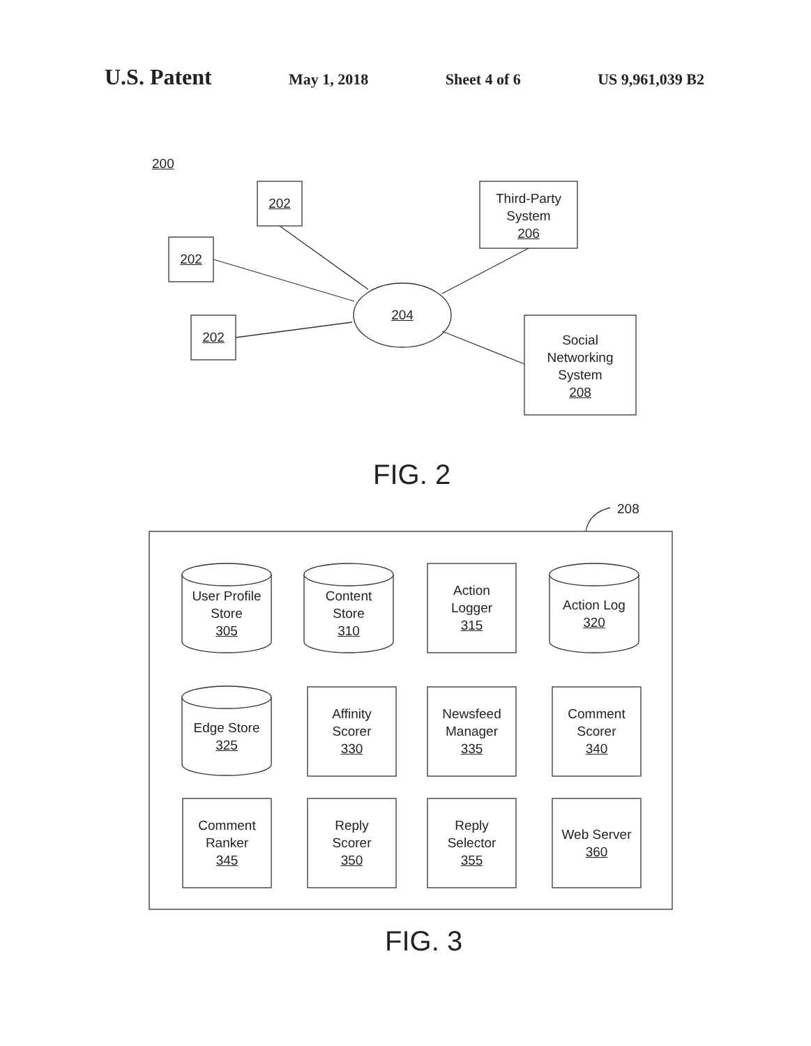U.S. Patent May 1, 2018 Sheet 4 of 6 US 9,961,039 B2
200
202
202
202
Third-Party
System
206
204
Social
Networking
System
208
FIG. 2
208
User Profile
Store
305
Content
Store
310
Action
Logger
315
Action Log
320
Edge Store
325
Affinity
Scorer
330
Newsfeed
Manager
335
Comment
Scorer
340
Comment
Ranker
345
Reply
Scorer
350
Reply
Selector
355
Web Server
360
FIG. 3